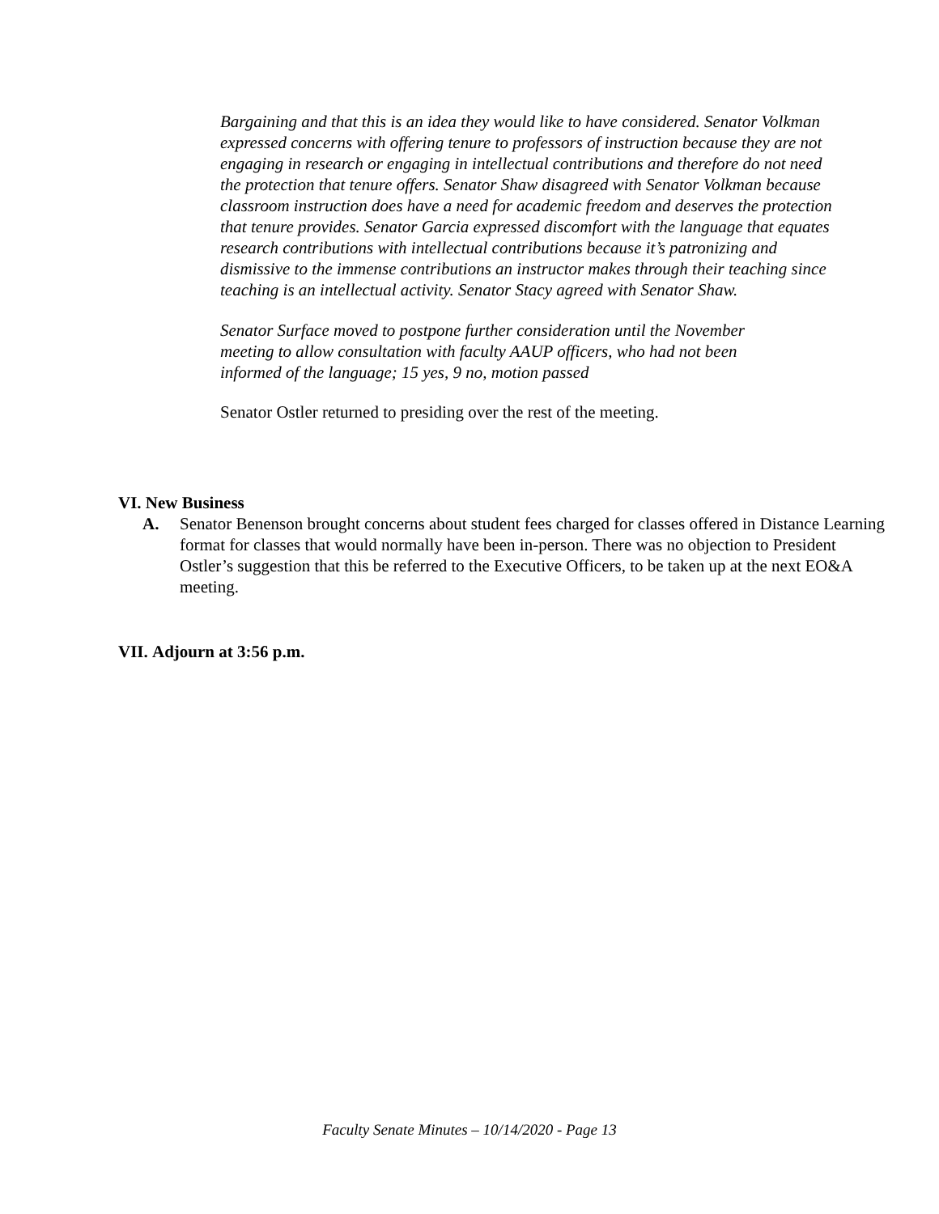Bargaining and that this is an idea they would like to have considered. Senator Volkman expressed concerns with offering tenure to professors of instruction because they are not engaging in research or engaging in intellectual contributions and therefore do not need the protection that tenure offers. Senator Shaw disagreed with Senator Volkman because classroom instruction does have a need for academic freedom and deserves the protection that tenure provides. Senator Garcia expressed discomfort with the language that equates research contributions with intellectual contributions because it’s patronizing and dismissive to the immense contributions an instructor makes through their teaching since teaching is an intellectual activity. Senator Stacy agreed with Senator Shaw.
Senator Surface moved to postpone further consideration until the November meeting to allow consultation with faculty AAUP officers, who had not been informed of the language; 15 yes, 9 no, motion passed
Senator Ostler returned to presiding over the rest of the meeting.
VI. New Business
A. Senator Benenson brought concerns about student fees charged for classes offered in Distance Learning format for classes that would normally have been in-person. There was no objection to President Ostler’s suggestion that this be referred to the Executive Officers, to be taken up at the next EO&A meeting.
VII. Adjourn at 3:56 p.m.
Faculty Senate Minutes – 10/14/2020 - Page 13